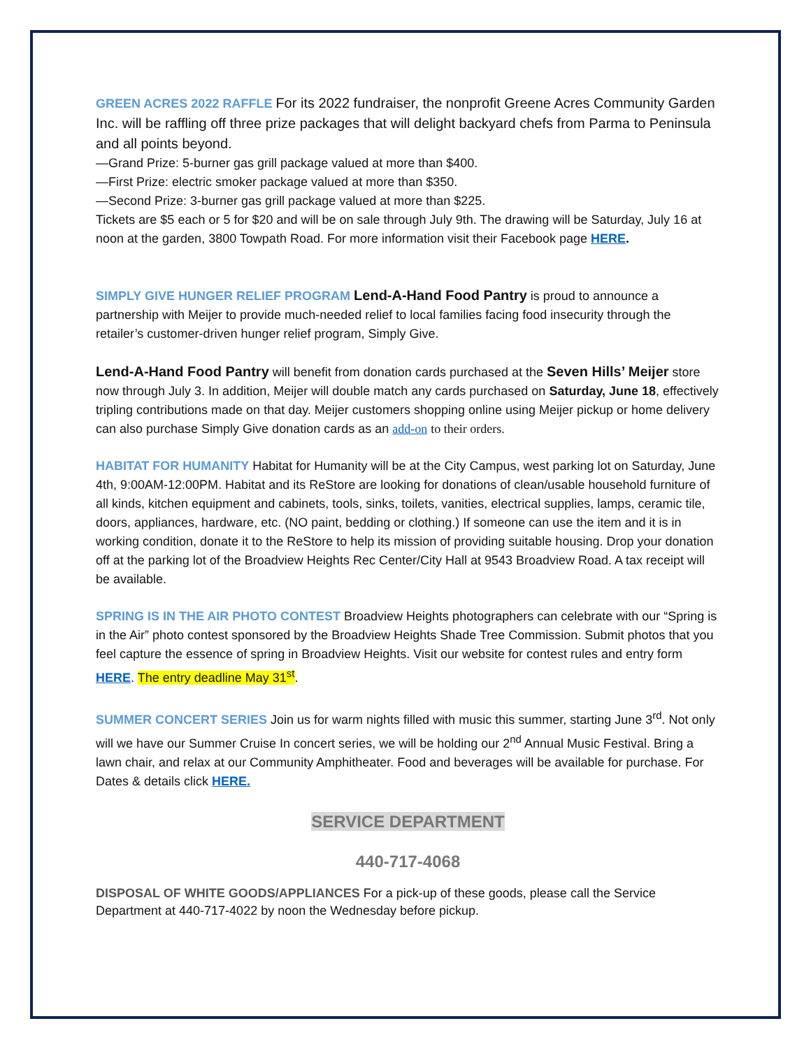GREEN ACRES 2022 RAFFLE For its 2022 fundraiser, the nonprofit Greene Acres Community Garden Inc. will be raffling off three prize packages that will delight backyard chefs from Parma to Peninsula and all points beyond.
—Grand Prize: 5-burner gas grill package valued at more than $400.
—First Prize: electric smoker package valued at more than $350.
—Second Prize: 3-burner gas grill package valued at more than $225.
Tickets are $5 each or 5 for $20 and will be on sale through July 9th. The drawing will be Saturday, July 16 at noon at the garden, 3800 Towpath Road. For more information visit their Facebook page HERE.
SIMPLY GIVE HUNGER RELIEF PROGRAM Lend-A-Hand Food Pantry is proud to announce a partnership with Meijer to provide much-needed relief to local families facing food insecurity through the retailer’s customer-driven hunger relief program, Simply Give.
Lend-A-Hand Food Pantry will benefit from donation cards purchased at the Seven Hills’ Meijer store now through July 3. In addition, Meijer will double match any cards purchased on Saturday, June 18, effectively tripling contributions made on that day. Meijer customers shopping online using Meijer pickup or home delivery can also purchase Simply Give donation cards as an add-on to their orders.
HABITAT FOR HUMANITY Habitat for Humanity will be at the City Campus, west parking lot on Saturday, June 4th, 9:00AM-12:00PM. Habitat and its ReStore are looking for donations of clean/usable household furniture of all kinds, kitchen equipment and cabinets, tools, sinks, toilets, vanities, electrical supplies, lamps, ceramic tile, doors, appliances, hardware, etc. (NO paint, bedding or clothing.) If someone can use the item and it is in working condition, donate it to the ReStore to help its mission of providing suitable housing. Drop your donation off at the parking lot of the Broadview Heights Rec Center/City Hall at 9543 Broadview Road. A tax receipt will be available.
SPRING IS IN THE AIR PHOTO CONTEST Broadview Heights photographers can celebrate with our “Spring is in the Air” photo contest sponsored by the Broadview Heights Shade Tree Commission. Submit photos that you feel capture the essence of spring in Broadview Heights. Visit our website for contest rules and entry form HERE. The entry deadline May 31<sup>st</sup>.
SUMMER CONCERT SERIES Join us for warm nights filled with music this summer, starting June 3<sup>rd</sup>. Not only will we have our Summer Cruise In concert series, we will be holding our 2<sup>nd</sup> Annual Music Festival. Bring a lawn chair, and relax at our Community Amphitheater. Food and beverages will be available for purchase. For Dates & details click HERE.
SERVICE DEPARTMENT
440-717-4068
DISPOSAL OF WHITE GOODS/APPLIANCES For a pick-up of these goods, please call the Service Department at 440-717-4022 by noon the Wednesday before pickup.